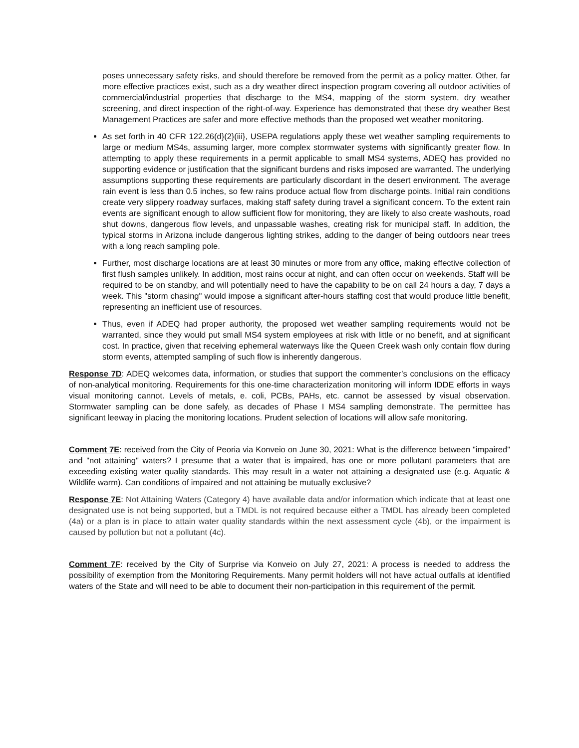poses unnecessary safety risks, and should therefore be removed from the permit as a policy matter. Other, far more effective practices exist, such as a dry weather direct inspection program covering all outdoor activities of commercial/industrial properties that discharge to the MS4, mapping of the storm system, dry weather screening, and direct inspection of the right-of-way. Experience has demonstrated that these dry weather Best Management Practices are safer and more effective methods than the proposed wet weather monitoring.
As set forth in 40 CFR 122.26(d}(2}(iii}, USEPA regulations apply these wet weather sampling requirements to large or medium MS4s, assuming larger, more complex stormwater systems with significantly greater flow. In attempting to apply these requirements in a permit applicable to small MS4 systems, ADEQ has provided no supporting evidence or justification that the significant burdens and risks imposed are warranted. The underlying assumptions supporting these requirements are particularly discordant in the desert environment. The average rain event is less than 0.5 inches, so few rains produce actual flow from discharge points. Initial rain conditions create very slippery roadway surfaces, making staff safety during travel a significant concern. To the extent rain events are significant enough to allow sufficient flow for monitoring, they are likely to also create washouts, road shut downs, dangerous flow levels, and unpassable washes, creating risk for municipal staff. In addition, the typical storms in Arizona include dangerous lighting strikes, adding to the danger of being outdoors near trees with a long reach sampling pole.
Further, most discharge locations are at least 30 minutes or more from any office, making effective collection of first flush samples unlikely. In addition, most rains occur at night, and can often occur on weekends. Staff will be required to be on standby, and will potentially need to have the capability to be on call 24 hours a day, 7 days a week. This "storm chasing" would impose a significant after-hours staffing cost that would produce little benefit, representing an inefficient use of resources.
Thus, even if ADEQ had proper authority, the proposed wet weather sampling requirements would not be warranted, since they would put small MS4 system employees at risk with little or no benefit, and at significant cost. In practice, given that receiving ephemeral waterways like the Queen Creek wash only contain flow during storm events, attempted sampling of such flow is inherently dangerous.
Response 7D: ADEQ welcomes data, information, or studies that support the commenter’s conclusions on the efficacy of non-analytical monitoring. Requirements for this one-time characterization monitoring will inform IDDE efforts in ways visual monitoring cannot. Levels of metals, e. coli, PCBs, PAHs, etc. cannot be assessed by visual observation. Stormwater sampling can be done safely, as decades of Phase I MS4 sampling demonstrate. The permittee has significant leeway in placing the monitoring locations. Prudent selection of locations will allow safe monitoring.
Comment 7E: received from the City of Peoria via Konveio on June 30, 2021: What is the difference between "impaired" and "not attaining" waters? I presume that a water that is impaired, has one or more pollutant parameters that are exceeding existing water quality standards. This may result in a water not attaining a designated use (e.g. Aquatic & Wildlife warm). Can conditions of impaired and not attaining be mutually exclusive?
Response 7E: Not Attaining Waters (Category 4) have available data and/or information which indicate that at least one designated use is not being supported, but a TMDL is not required because either a TMDL has already been completed (4a) or a plan is in place to attain water quality standards within the next assessment cycle (4b), or the impairment is caused by pollution but not a pollutant (4c).
Comment 7F: received by the City of Surprise via Konveio on July 27, 2021: A process is needed to address the possibility of exemption from the Monitoring Requirements. Many permit holders will not have actual outfalls at identified waters of the State and will need to be able to document their non-participation in this requirement of the permit.